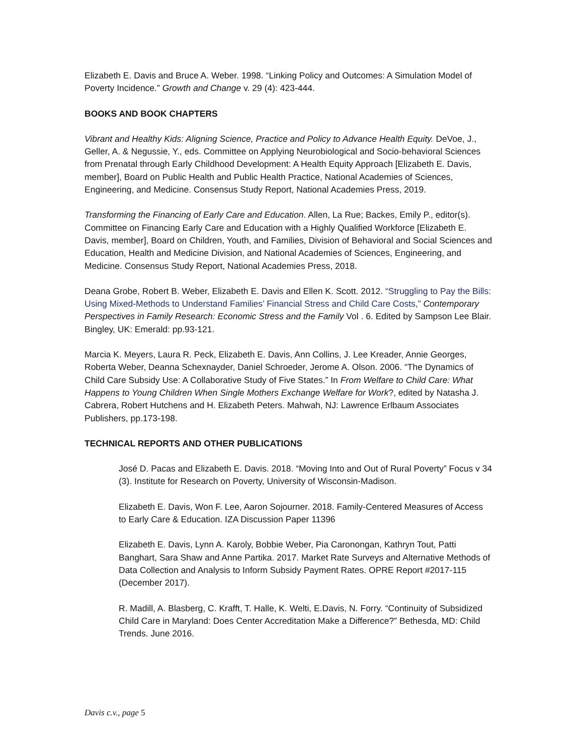Elizabeth E. Davis and Bruce A. Weber. 1998. “Linking Policy and Outcomes: A Simulation Model of Poverty Incidence.” Growth and Change v. 29 (4): 423-444.
BOOKS AND BOOK CHAPTERS
Vibrant and Healthy Kids: Aligning Science, Practice and Policy to Advance Health Equity. DeVoe, J., Geller, A. & Negussie, Y., eds. Committee on Applying Neurobiological and Socio-behavioral Sciences from Prenatal through Early Childhood Development: A Health Equity Approach [Elizabeth E. Davis, member], Board on Public Health and Public Health Practice, National Academies of Sciences, Engineering, and Medicine. Consensus Study Report, National Academies Press, 2019.
Transforming the Financing of Early Care and Education. Allen, La Rue; Backes, Emily P., editor(s). Committee on Financing Early Care and Education with a Highly Qualified Workforce [Elizabeth E. Davis, member], Board on Children, Youth, and Families, Division of Behavioral and Social Sciences and Education, Health and Medicine Division, and National Academies of Sciences, Engineering, and Medicine. Consensus Study Report, National Academies Press, 2018.
Deana Grobe, Robert B. Weber, Elizabeth E. Davis and Ellen K. Scott. 2012. “Struggling to Pay the Bills: Using Mixed-Methods to Understand Families’ Financial Stress and Child Care Costs,” Contemporary Perspectives in Family Research: Economic Stress and the Family Vol . 6. Edited by Sampson Lee Blair. Bingley, UK: Emerald: pp.93-121.
Marcia K. Meyers, Laura R. Peck, Elizabeth E. Davis, Ann Collins, J. Lee Kreader, Annie Georges, Roberta Weber, Deanna Schexnayder, Daniel Schroeder, Jerome A. Olson. 2006. “The Dynamics of Child Care Subsidy Use: A Collaborative Study of Five States.” In From Welfare to Child Care: What Happens to Young Children When Single Mothers Exchange Welfare for Work?, edited by Natasha J. Cabrera, Robert Hutchens and H. Elizabeth Peters. Mahwah, NJ: Lawrence Erlbaum Associates Publishers, pp.173-198.
TECHNICAL REPORTS AND OTHER PUBLICATIONS
José D. Pacas and Elizabeth E. Davis. 2018. “Moving Into and Out of Rural Poverty” Focus v 34 (3). Institute for Research on Poverty, University of Wisconsin-Madison.
Elizabeth E. Davis, Won F. Lee, Aaron Sojourner. 2018. Family-Centered Measures of Access to Early Care & Education. IZA Discussion Paper 11396
Elizabeth E. Davis, Lynn A. Karoly, Bobbie Weber, Pia Caronongan, Kathryn Tout, Patti Banghart, Sara Shaw and Anne Partika. 2017. Market Rate Surveys and Alternative Methods of Data Collection and Analysis to Inform Subsidy Payment Rates. OPRE Report #2017-115 (December 2017).
R. Madill, A. Blasberg, C. Krafft, T. Halle, K. Welti, E.Davis, N. Forry. “Continuity of Subsidized Child Care in Maryland: Does Center Accreditation Make a Difference?” Bethesda, MD: Child Trends. June 2016.
Davis c.v., page 5